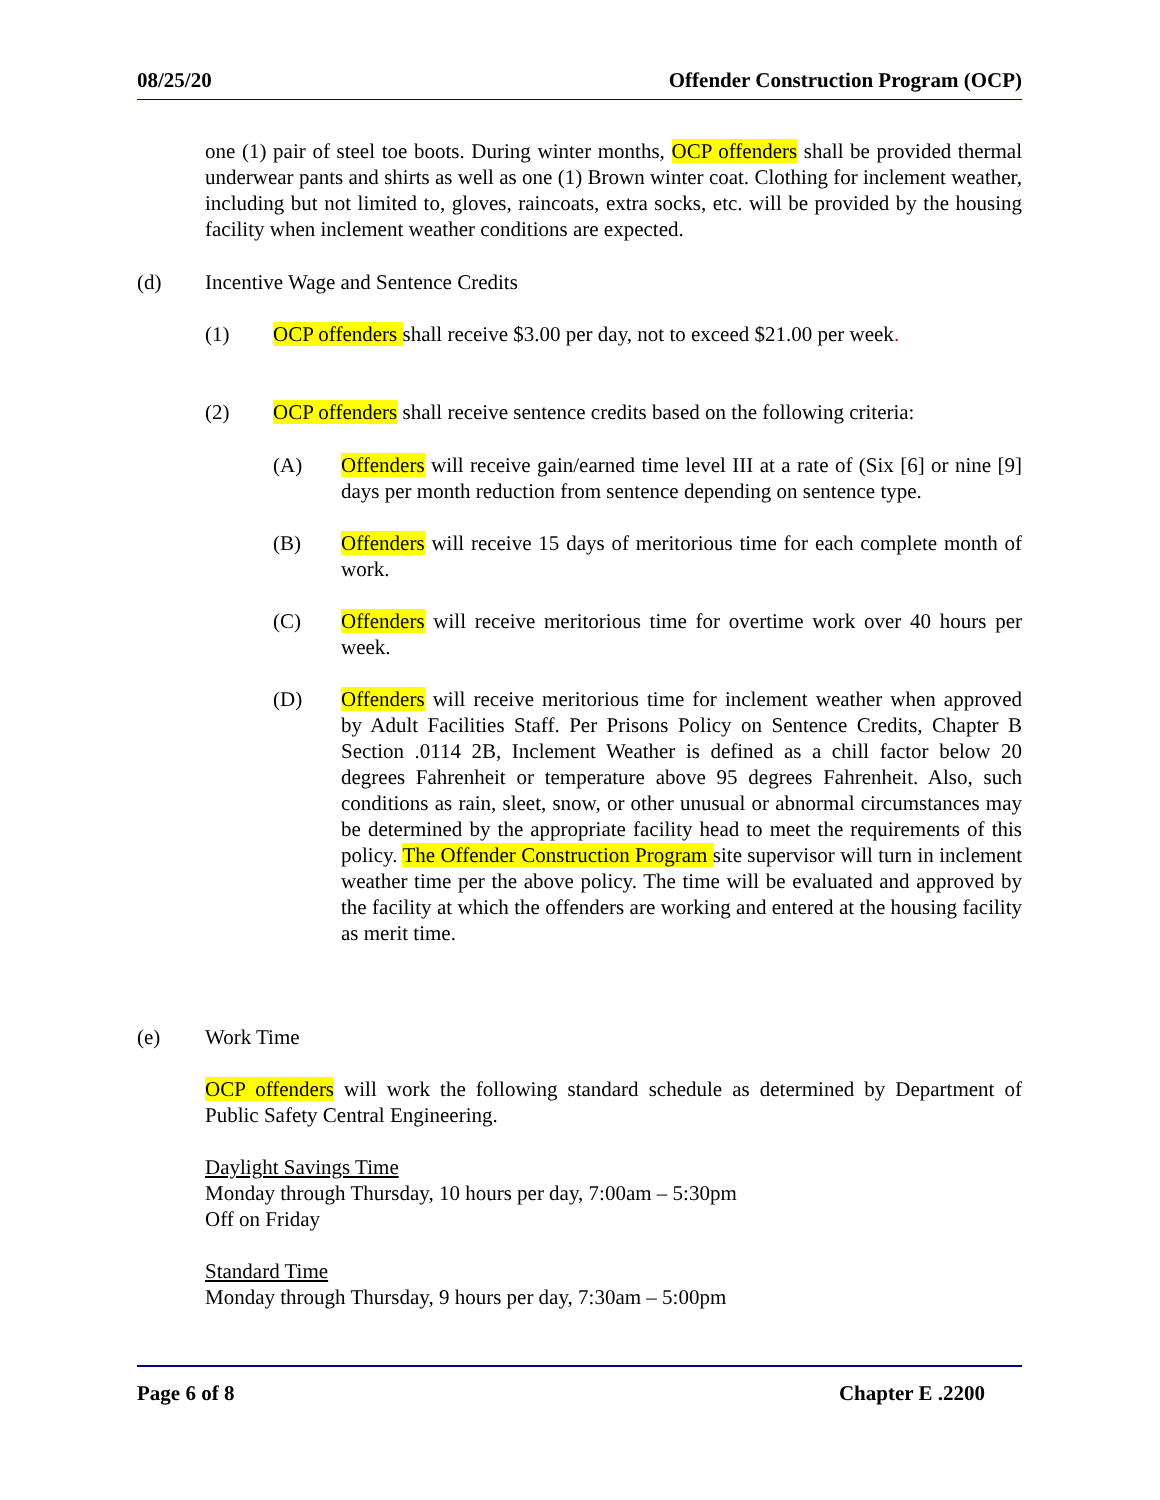08/25/20 Offender Construction Program (OCP)
one (1) pair of steel toe boots. During winter months, OCP offenders shall be provided thermal underwear pants and shirts as well as one (1) Brown winter coat. Clothing for inclement weather, including but not limited to, gloves, raincoats, extra socks, etc. will be provided by the housing facility when inclement weather conditions are expected.
(d) Incentive Wage and Sentence Credits
(1) OCP offenders shall receive $3.00 per day, not to exceed $21.00 per week.
(2) OCP offenders shall receive sentence credits based on the following criteria:
(A) Offenders will receive gain/earned time level III at a rate of (Six [6] or nine [9] days per month reduction from sentence depending on sentence type.
(B) Offenders will receive 15 days of meritorious time for each complete month of work.
(C) Offenders will receive meritorious time for overtime work over 40 hours per week.
(D) Offenders will receive meritorious time for inclement weather when approved by Adult Facilities Staff. Per Prisons Policy on Sentence Credits, Chapter B Section .0114 2B, Inclement Weather is defined as a chill factor below 20 degrees Fahrenheit or temperature above 95 degrees Fahrenheit. Also, such conditions as rain, sleet, snow, or other unusual or abnormal circumstances may be determined by the appropriate facility head to meet the requirements of this policy. The Offender Construction Program site supervisor will turn in inclement weather time per the above policy. The time will be evaluated and approved by the facility at which the offenders are working and entered at the housing facility as merit time.
(e) Work Time
OCP offenders will work the following standard schedule as determined by Department of Public Safety Central Engineering.
Daylight Savings Time
Monday through Thursday, 10 hours per day, 7:00am – 5:30pm
Off on Friday
Standard Time
Monday through Thursday, 9 hours per day, 7:30am – 5:00pm
Page 6 of 8 Chapter E .2200